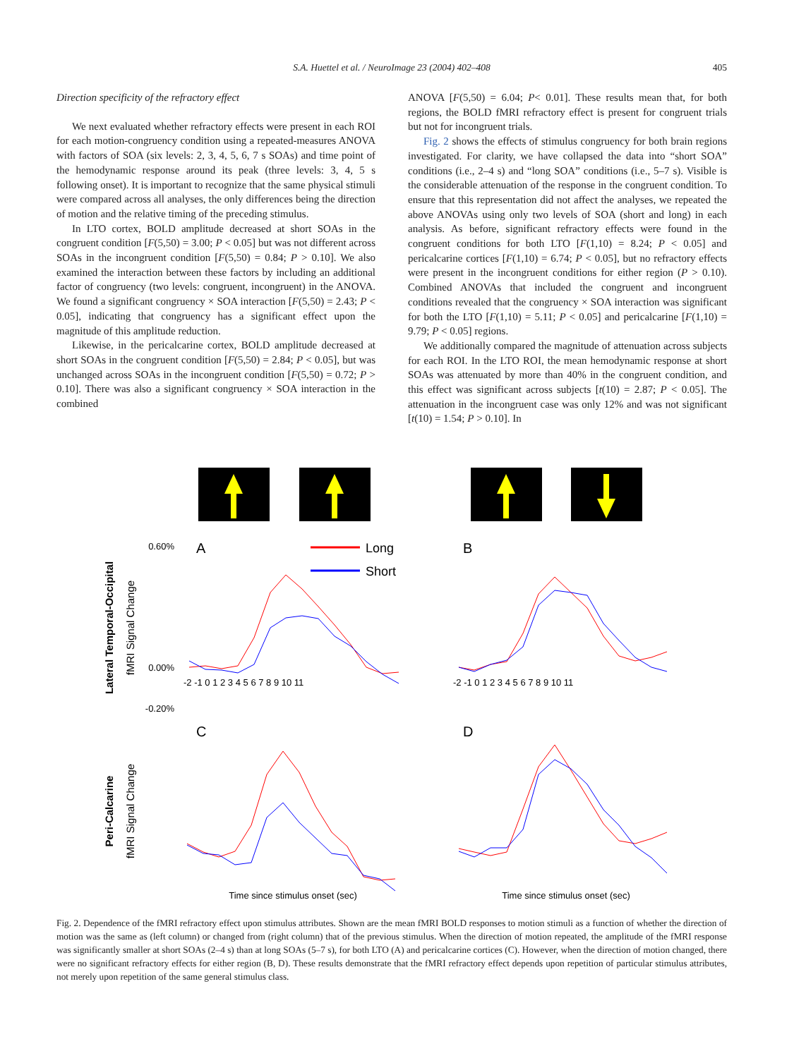S.A. Huettel et al. / NeuroImage 23 (2004) 402–408
405
Direction specificity of the refractory effect
We next evaluated whether refractory effects were present in each ROI for each motion-congruency condition using a repeated-measures ANOVA with factors of SOA (six levels: 2, 3, 4, 5, 6, 7 s SOAs) and time point of the hemodynamic response around its peak (three levels: 3, 4, 5 s following onset). It is important to recognize that the same physical stimuli were compared across all analyses, the only differences being the direction of motion and the relative timing of the preceding stimulus.
In LTO cortex, BOLD amplitude decreased at short SOAs in the congruent condition [F(5,50) = 3.00; P < 0.05] but was not different across SOAs in the incongruent condition [F(5,50) = 0.84; P > 0.10]. We also examined the interaction between these factors by including an additional factor of congruency (two levels: congruent, incongruent) in the ANOVA. We found a significant congruency × SOA interaction [F(5,50) = 2.43; P < 0.05], indicating that congruency has a significant effect upon the magnitude of this amplitude reduction.
Likewise, in the pericalcarine cortex, BOLD amplitude decreased at short SOAs in the congruent condition [F(5,50) = 2.84; P < 0.05], but was unchanged across SOAs in the incongruent condition [F(5,50) = 0.72; P > 0.10]. There was also a significant congruency × SOA interaction in the combined
ANOVA [F(5,50) = 6.04; P< 0.01]. These results mean that, for both regions, the BOLD fMRI refractory effect is present for congruent trials but not for incongruent trials.
Fig. 2 shows the effects of stimulus congruency for both brain regions investigated. For clarity, we have collapsed the data into “short SOA” conditions (i.e., 2–4 s) and “long SOA” conditions (i.e., 5–7 s). Visible is the considerable attenuation of the response in the congruent condition. To ensure that this representation did not affect the analyses, we repeated the above ANOVAs using only two levels of SOA (short and long) in each analysis. As before, significant refractory effects were found in the congruent conditions for both LTO [F(1,10) = 8.24; P < 0.05] and pericalcarine cortices [F(1,10) = 6.74; P < 0.05], but no refractory effects were present in the incongruent conditions for either region (P > 0.10). Combined ANOVAs that included the congruent and incongruent conditions revealed that the congruency × SOA interaction was significant for both the LTO [F(1,10) = 5.11; P < 0.05] and pericalcarine [F(1,10) = 9.79; P < 0.05] regions.
We additionally compared the magnitude of attenuation across subjects for each ROI. In the LTO ROI, the mean hemodynamic response at short SOAs was attenuated by more than 40% in the congruent condition, and this effect was significant across subjects [t(10) = 2.87; P < 0.05]. The attenuation in the incongruent case was only 12% and was not significant [t(10) = 1.54; P > 0.10]. In
0.60%
0.00%
-0.20%
A
B
C
D
Long
Short
Lateral Temporal-Occipital
fMRI Signal Change
Peri-Calcarine
fMRI Signal Change
-2 -1 0 1 2 3 4 5 6 7 8 9 10 11
-2 -1 0 1 2 3 4 5 6 7 8 9 10 11
Time since stimulus onset (sec)
Time since stimulus onset (sec)
Fig. 2. Dependence of the fMRI refractory effect upon stimulus attributes. Shown are the mean fMRI BOLD responses to motion stimuli as a function of whether the direction of motion was the same as (left column) or changed from (right column) that of the previous stimulus. When the direction of motion repeated, the amplitude of the fMRI response was significantly smaller at short SOAs (2–4 s) than at long SOAs (5–7 s), for both LTO (A) and pericalcarine cortices (C). However, when the direction of motion changed, there were no significant refractory effects for either region (B, D). These results demonstrate that the fMRI refractory effect depends upon repetition of particular stimulus attributes, not merely upon repetition of the same general stimulus class.